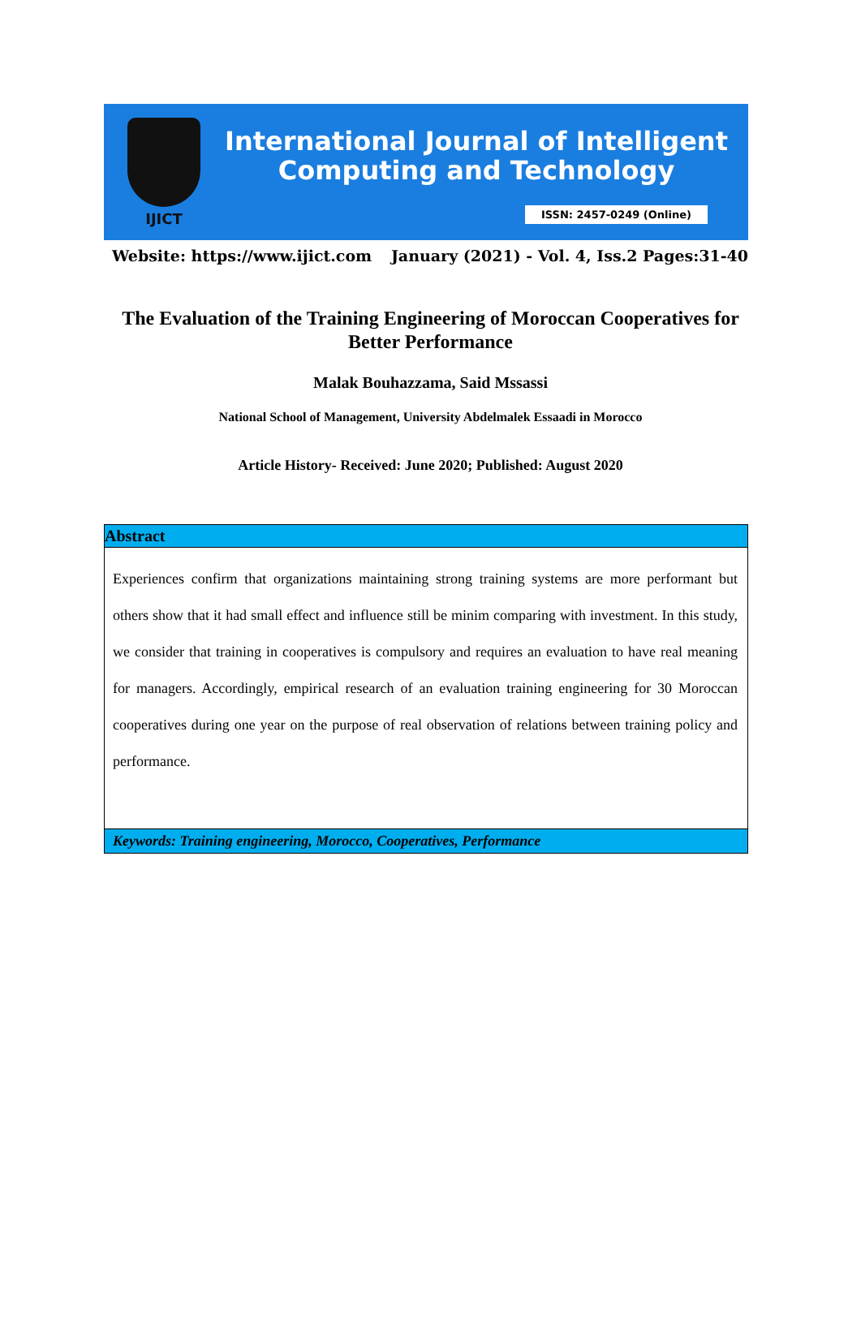IJICT
International Journal of Intelligent
Computing and Technology
ISSN: 2457-0249 (Online)
Website: https://www.ijict.com January (2021) - Vol. 4, Iss.2 Pages:31-40
The Evaluation of the Training Engineering of Moroccan Cooperatives for Better Performance
Malak Bouhazzama, Said Mssassi
National School of Management, University Abdelmalek Essaadi in Morocco
Article History- Received: June 2020; Published: August 2020
Abstract
Experiences confirm that organizations maintaining strong training systems are more performant but others show that it had small effect and influence still be minim comparing with investment. In this study, we consider that training in cooperatives is compulsory and requires an evaluation to have real meaning for managers. Accordingly, empirical research of an evaluation training engineering for 30 Moroccan cooperatives during one year on the purpose of real observation of relations between training policy and performance.
Keywords: Training engineering, Morocco, Cooperatives, Performance